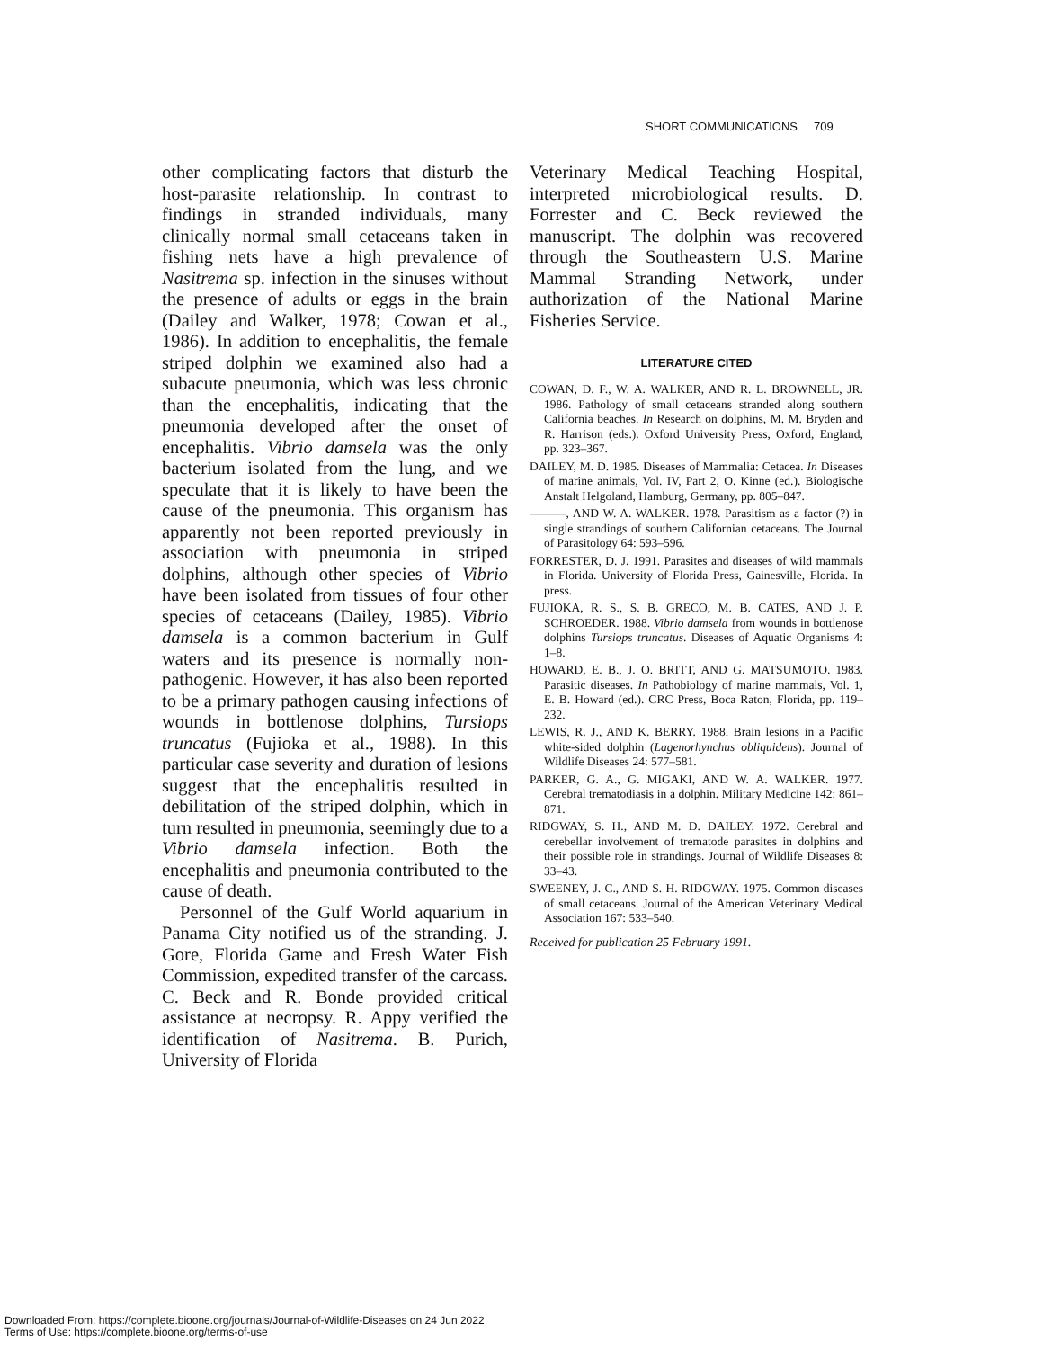SHORT COMMUNICATIONS 709
other complicating factors that disturb the host-parasite relationship. In contrast to findings in stranded individuals, many clinically normal small cetaceans taken in fishing nets have a high prevalence of Nasitrema sp. infection in the sinuses without the presence of adults or eggs in the brain (Dailey and Walker, 1978; Cowan et al., 1986). In addition to encephalitis, the female striped dolphin we examined also had a subacute pneumonia, which was less chronic than the encephalitis, indicating that the pneumonia developed after the onset of encephalitis. Vibrio damsela was the only bacterium isolated from the lung, and we speculate that it is likely to have been the cause of the pneumonia. This organism has apparently not been reported previously in association with pneumonia in striped dolphins, although other species of Vibrio have been isolated from tissues of four other species of cetaceans (Dailey, 1985). Vibrio damsela is a common bacterium in Gulf waters and its presence is normally non-pathogenic. However, it has also been reported to be a primary pathogen causing infections of wounds in bottlenose dolphins, Tursiops truncatus (Fujioka et al., 1988). In this particular case severity and duration of lesions suggest that the encephalitis resulted in debilitation of the striped dolphin, which in turn resulted in pneumonia, seemingly due to a Vibrio damsela infection. Both the encephalitis and pneumonia contributed to the cause of death.
Personnel of the Gulf World aquarium in Panama City notified us of the stranding. J. Gore, Florida Game and Fresh Water Fish Commission, expedited transfer of the carcass. C. Beck and R. Bonde provided critical assistance at necropsy. R. Appy verified the identification of Nasitrema. B. Purich, University of Florida
Veterinary Medical Teaching Hospital, interpreted microbiological results. D. Forrester and C. Beck reviewed the manuscript. The dolphin was recovered through the Southeastern U.S. Marine Mammal Stranding Network, under authorization of the National Marine Fisheries Service.
LITERATURE CITED
COWAN, D. F., W. A. WALKER, AND R. L. BROWNELL, JR. 1986. Pathology of small cetaceans stranded along southern California beaches. In Research on dolphins, M. M. Bryden and R. Harrison (eds.). Oxford University Press, Oxford, England, pp. 323–367.
DAILEY, M. D. 1985. Diseases of Mammalia: Cetacea. In Diseases of marine animals, Vol. IV, Part 2, O. Kinne (ed.). Biologische Anstalt Helgoland, Hamburg, Germany, pp. 805–847.
———, AND W. A. WALKER. 1978. Parasitism as a factor (?) in single strandings of southern Californian cetaceans. The Journal of Parasitology 64: 593–596.
FORRESTER, D. J. 1991. Parasites and diseases of wild mammals in Florida. University of Florida Press, Gainesville, Florida. In press.
FUJIOKA, R. S., S. B. GRECO, M. B. CATES, AND J. P. SCHROEDER. 1988. Vibrio damsela from wounds in bottlenose dolphins Tursiops truncatus. Diseases of Aquatic Organisms 4: 1–8.
HOWARD, E. B., J. O. BRITT, AND G. MATSUMOTO. 1983. Parasitic diseases. In Pathobiology of marine mammals, Vol. 1, E. B. Howard (ed.). CRC Press, Boca Raton, Florida, pp. 119–232.
LEWIS, R. J., AND K. BERRY. 1988. Brain lesions in a Pacific white-sided dolphin (Lagenorhynchus obliquidens). Journal of Wildlife Diseases 24: 577–581.
PARKER, G. A., G. MIGAKI, AND W. A. WALKER. 1977. Cerebral trematodiasis in a dolphin. Military Medicine 142: 861–871.
RIDGWAY, S. H., AND M. D. DAILEY. 1972. Cerebral and cerebellar involvement of trematode parasites in dolphins and their possible role in strandings. Journal of Wildlife Diseases 8: 33–43.
SWEENEY, J. C., AND S. H. RIDGWAY. 1975. Common diseases of small cetaceans. Journal of the American Veterinary Medical Association 167: 533–540.
Received for publication 25 February 1991.
Downloaded From: https://complete.bioone.org/journals/Journal-of-Wildlife-Diseases on 24 Jun 2022
Terms of Use: https://complete.bioone.org/terms-of-use